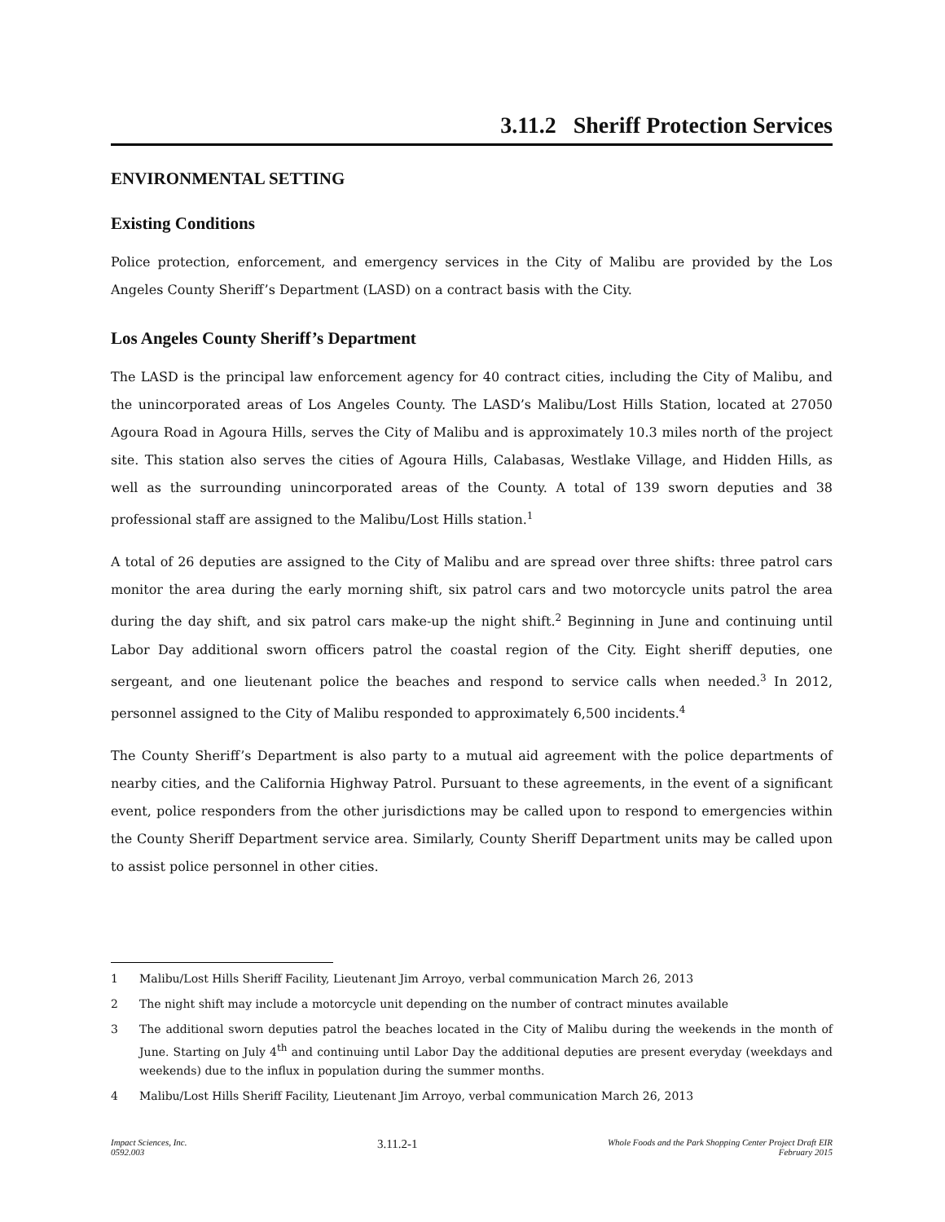3.11.2 Sheriff Protection Services
ENVIRONMENTAL SETTING
Existing Conditions
Police protection, enforcement, and emergency services in the City of Malibu are provided by the Los Angeles County Sheriff’s Department (LASD) on a contract basis with the City.
Los Angeles County Sheriff’s Department
The LASD is the principal law enforcement agency for 40 contract cities, including the City of Malibu, and the unincorporated areas of Los Angeles County. The LASD’s Malibu/Lost Hills Station, located at 27050 Agoura Road in Agoura Hills, serves the City of Malibu and is approximately 10.3 miles north of the project site. This station also serves the cities of Agoura Hills, Calabasas, Westlake Village, and Hidden Hills, as well as the surrounding unincorporated areas of the County. A total of 139 sworn deputies and 38 professional staff are assigned to the Malibu/Lost Hills station.<sup>1</sup>
A total of 26 deputies are assigned to the City of Malibu and are spread over three shifts: three patrol cars monitor the area during the early morning shift, six patrol cars and two motorcycle units patrol the area during the day shift, and six patrol cars make-up the night shift.<sup>2</sup> Beginning in June and continuing until Labor Day additional sworn officers patrol the coastal region of the City. Eight sheriff deputies, one sergeant, and one lieutenant police the beaches and respond to service calls when needed.<sup>3</sup> In 2012, personnel assigned to the City of Malibu responded to approximately 6,500 incidents.<sup>4</sup>
The County Sheriff’s Department is also party to a mutual aid agreement with the police departments of nearby cities, and the California Highway Patrol. Pursuant to these agreements, in the event of a significant event, police responders from the other jurisdictions may be called upon to respond to emergencies within the County Sheriff Department service area. Similarly, County Sheriff Department units may be called upon to assist police personnel in other cities.
1 Malibu/Lost Hills Sheriff Facility, Lieutenant Jim Arroyo, verbal communication March 26, 2013
2 The night shift may include a motorcycle unit depending on the number of contract minutes available
3 The additional sworn deputies patrol the beaches located in the City of Malibu during the weekends in the month of June. Starting on July 4<sup>th</sup> and continuing until Labor Day the additional deputies are present everyday (weekdays and weekends) due to the influx in population during the summer months.
4 Malibu/Lost Hills Sheriff Facility, Lieutenant Jim Arroyo, verbal communication March 26, 2013
Impact Sciences, Inc.
0592.003
3.11.2-1
Whole Foods and the Park Shopping Center Project Draft EIR
February 2015